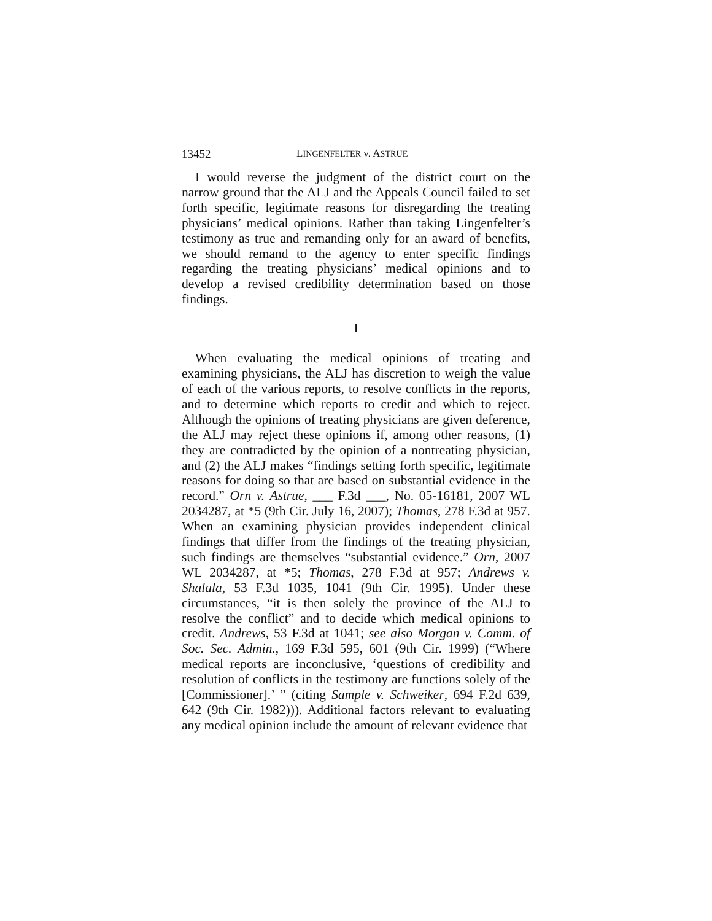13452 LINGENFELTER v. ASTRUE
I would reverse the judgment of the district court on the narrow ground that the ALJ and the Appeals Council failed to set forth specific, legitimate reasons for disregarding the treating physicians’ medical opinions. Rather than taking Lingenfelter’s testimony as true and remanding only for an award of benefits, we should remand to the agency to enter specific findings regarding the treating physicians’ medical opinions and to develop a revised credibility determination based on those findings.
I
When evaluating the medical opinions of treating and examining physicians, the ALJ has discretion to weigh the value of each of the various reports, to resolve conflicts in the reports, and to determine which reports to credit and which to reject. Although the opinions of treating physicians are given deference, the ALJ may reject these opinions if, among other reasons, (1) they are contradicted by the opinion of a nontreating physician, and (2) the ALJ makes “findings setting forth specific, legitimate reasons for doing so that are based on substantial evidence in the record.” Orn v. Astrue, ___ F.3d ___, No. 05-16181, 2007 WL 2034287, at *5 (9th Cir. July 16, 2007); Thomas, 278 F.3d at 957. When an examining physician provides independent clinical findings that differ from the findings of the treating physician, such findings are themselves “substantial evidence.” Orn, 2007 WL 2034287, at *5; Thomas, 278 F.3d at 957; Andrews v. Shalala, 53 F.3d 1035, 1041 (9th Cir. 1995). Under these circumstances, “it is then solely the province of the ALJ to resolve the conflict” and to decide which medical opinions to credit. Andrews, 53 F.3d at 1041; see also Morgan v. Comm. of Soc. Sec. Admin., 169 F.3d 595, 601 (9th Cir. 1999) (“Where medical reports are inconclusive, ‘questions of credibility and resolution of conflicts in the testimony are functions solely of the [Commissioner].’ ” (citing Sample v. Schweiker, 694 F.2d 639, 642 (9th Cir. 1982))). Additional factors relevant to evaluating any medical opinion include the amount of relevant evidence that